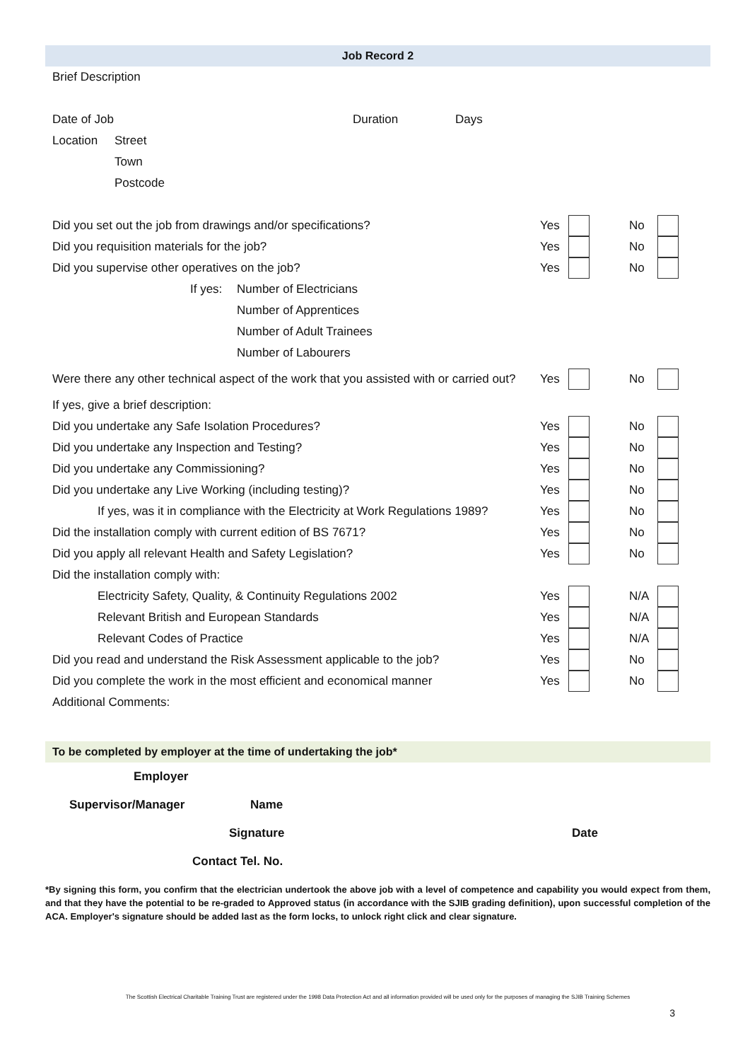Job Record 2
Brief Description
Date of Job Duration Days
Location Street
Town
Postcode
Did you set out the job from drawings and/or specifications? Yes No
Did you requisition materials for the job? Yes No
Did you supervise other operatives on the job? Yes No
If yes: Number of Electricians
Number of Apprentices
Number of Adult Trainees
Number of Labourers
Were there any other technical aspect of the work that you assisted with or carried out? Yes No
If yes, give a brief description:
Did you undertake any Safe Isolation Procedures? Yes No
Did you undertake any Inspection and Testing? Yes No
Did you undertake any Commissioning? Yes No
Did you undertake any Live Working (including testing)? Yes No
If yes, was it in compliance with the Electricity at Work Regulations 1989? Yes No
Did the installation comply with current edition of BS 7671? Yes No
Did you apply all relevant Health and Safety Legislation? Yes No
Did the installation comply with:
Electricity Safety, Quality, & Continuity Regulations 2002 Yes N/A
Relevant British and European Standards Yes N/A
Relevant Codes of Practice Yes N/A
Did you read and understand the Risk Assessment applicable to the job? Yes No
Did you complete the work in the most efficient and economical manner Yes No
Additional Comments:
To be completed by employer at the time of undertaking the job*
Employer
Supervisor/Manager Name
Signature Date
Contact Tel. No.
*By signing this form, you confirm that the electrician undertook the above job with a level of competence and capability you would expect from them, and that they have the potential to be re-graded to Approved status (in accordance with the SJIB grading definition), upon successful completion of the ACA. Employer's signature should be added last as the form locks, to unlock right click and clear signature.
The Scottish Electrical Charitable Training Trust are registered under the 1998 Data Protection Act and all information provided will be used only for the purposes of managing the SJIB Training Schemes
3